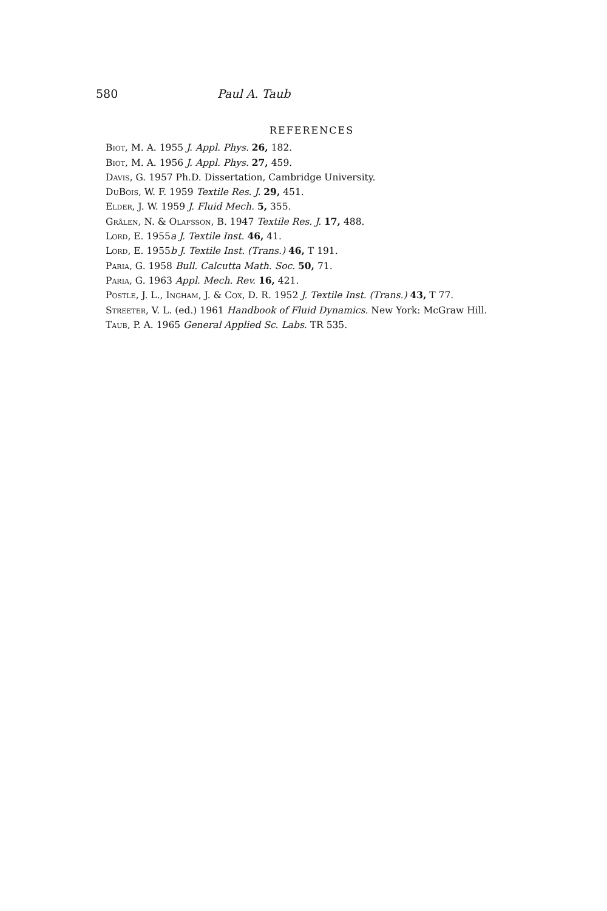580 Paul A. Taub
REFERENCES
Biot, M. A. 1955 J. Appl. Phys. 26, 182.
Biot, M. A. 1956 J. Appl. Phys. 27, 459.
Davis, G. 1957 Ph.D. Dissertation, Cambridge University.
DuBois, W. F. 1959 Textile Res. J. 29, 451.
Elder, J. W. 1959 J. Fluid Mech. 5, 355.
Grålen, N. & Olafsson, B. 1947 Textile Res. J. 17, 488.
Lord, E. 1955a J. Textile Inst. 46, 41.
Lord, E. 1955b J. Textile Inst. (Trans.) 46, T 191.
Paria, G. 1958 Bull. Calcutta Math. Soc. 50, 71.
Paria, G. 1963 Appl. Mech. Rev. 16, 421.
Postle, J. L., Ingham, J. & Cox, D. R. 1952 J. Textile Inst. (Trans.) 43, T 77.
Streeter, V. L. (ed.) 1961 Handbook of Fluid Dynamics. New York: McGraw Hill.
Taub, P. A. 1965 General Applied Sc. Labs. TR 535.